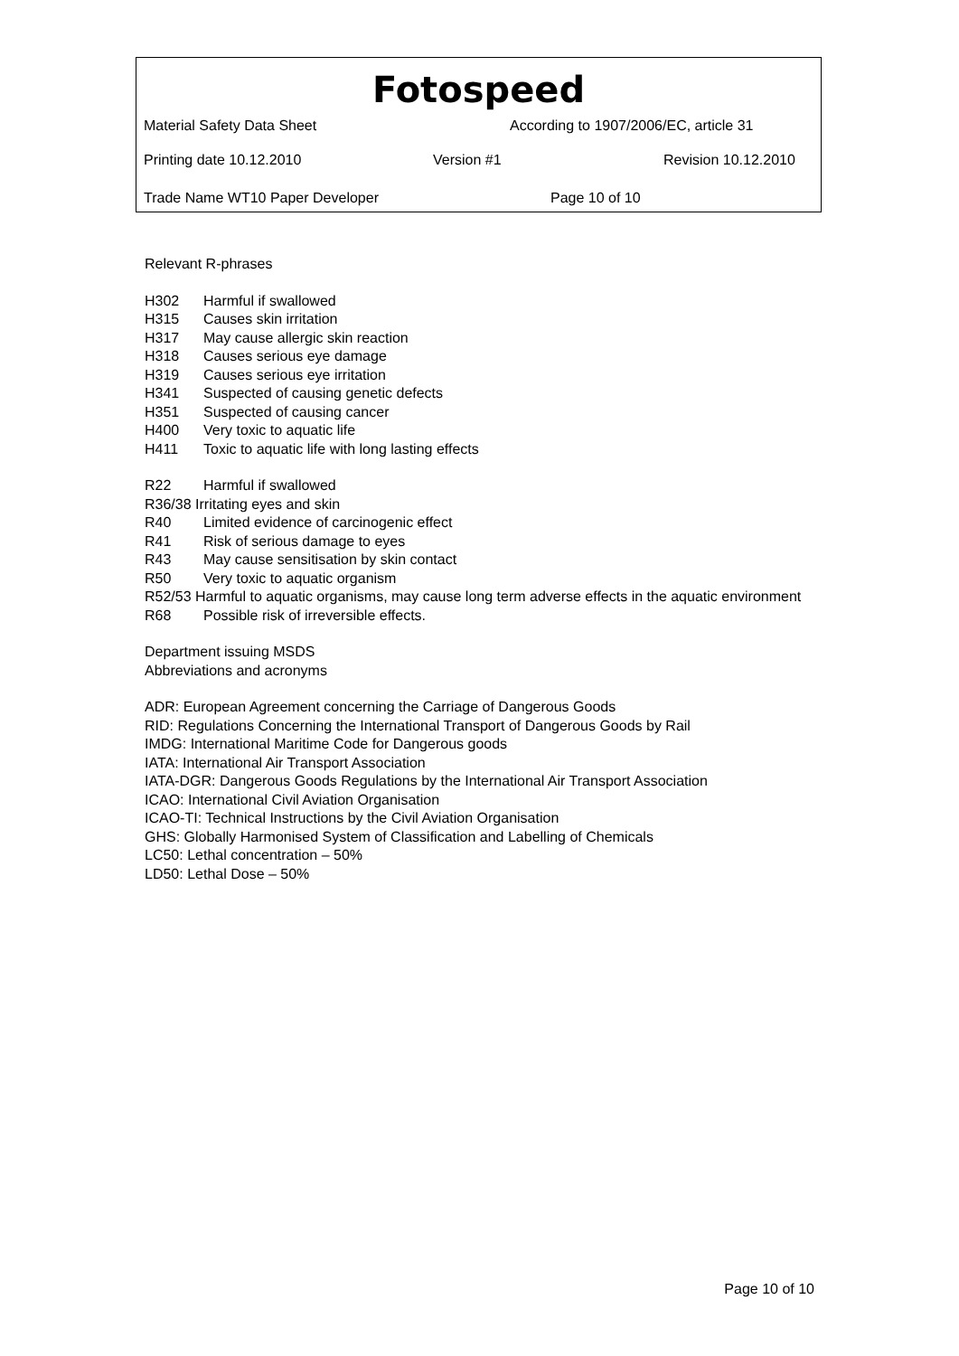Fotospeed
Material Safety Data Sheet According to 1907/2006/EC, article 31
Printing date 10.12.2010 Version #1 Revision 10.12.2010
Trade Name WT10 Paper Developer Page 10 of 10
Relevant R-phrases
H302 Harmful if swallowed
H315 Causes skin irritation
H317 May cause allergic skin reaction
H318 Causes serious eye damage
H319 Causes serious eye irritation
H341 Suspected of causing genetic defects
H351 Suspected of causing cancer
H400 Very toxic to aquatic life
H411 Toxic to aquatic life with long lasting effects
R22 Harmful if swallowed
R36/38 Irritating eyes and skin
R40 Limited evidence of carcinogenic effect
R41 Risk of serious damage to eyes
R43 May cause sensitisation by skin contact
R50 Very toxic to aquatic organism
R52/53 Harmful to aquatic organisms, may cause long term adverse effects in the aquatic environment
R68 Possible risk of irreversible effects.
Department issuing MSDS
Abbreviations and acronyms
ADR: European Agreement concerning the Carriage of Dangerous Goods
RID: Regulations Concerning the International Transport of Dangerous Goods by Rail
IMDG: International Maritime Code for Dangerous goods
IATA: International Air Transport Association
IATA-DGR: Dangerous Goods Regulations by the International Air Transport Association
ICAO: International Civil Aviation Organisation
ICAO-TI: Technical Instructions by the Civil Aviation Organisation
GHS: Globally Harmonised System of Classification and Labelling of Chemicals
LC50: Lethal concentration – 50%
LD50: Lethal Dose – 50%
Page 10 of 10